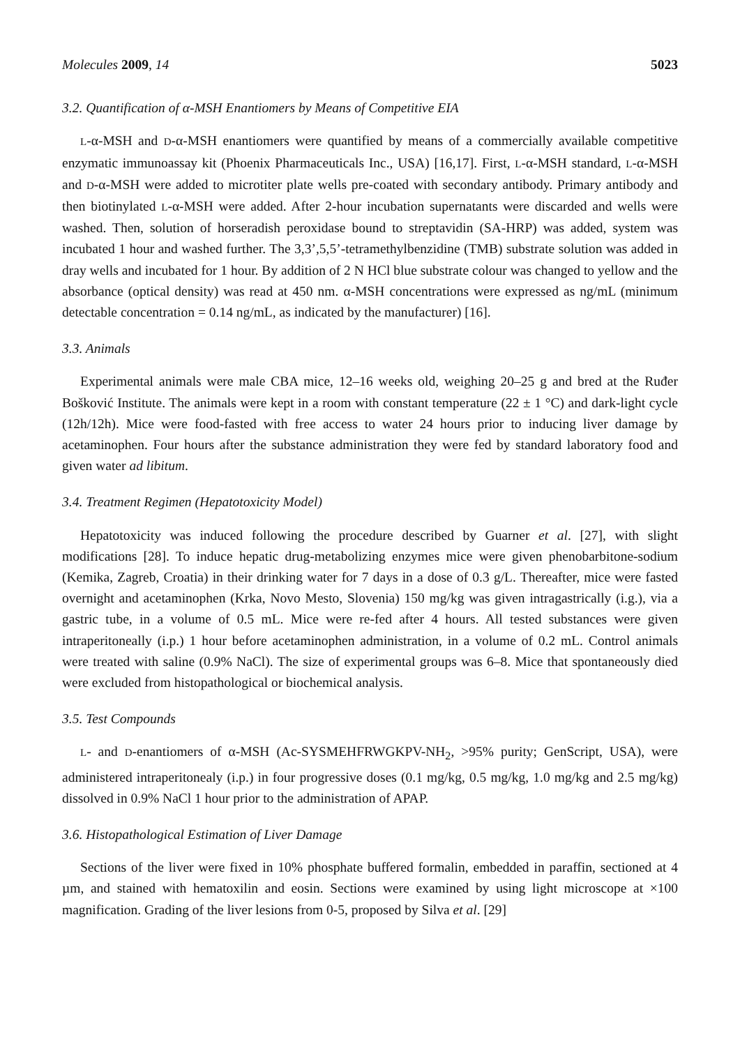Molecules 2009, 14 5023
3.2. Quantification of α-MSH Enantiomers by Means of Competitive EIA
L-α-MSH and D-α-MSH enantiomers were quantified by means of a commercially available competitive enzymatic immunoassay kit (Phoenix Pharmaceuticals Inc., USA) [16,17]. First, L-α-MSH standard, L-α-MSH and D-α-MSH were added to microtiter plate wells pre-coated with secondary antibody. Primary antibody and then biotinylated L-α-MSH were added. After 2-hour incubation supernatants were discarded and wells were washed. Then, solution of horseradish peroxidase bound to streptavidin (SA-HRP) was added, system was incubated 1 hour and washed further. The 3,3’,5,5’-tetramethylbenzidine (TMB) substrate solution was added in dray wells and incubated for 1 hour. By addition of 2 N HCl blue substrate colour was changed to yellow and the absorbance (optical density) was read at 450 nm. α-MSH concentrations were expressed as ng/mL (minimum detectable concentration = 0.14 ng/mL, as indicated by the manufacturer) [16].
3.3. Animals
Experimental animals were male CBA mice, 12–16 weeks old, weighing 20–25 g and bred at the Ruđer Bošković Institute. The animals were kept in a room with constant temperature (22 ± 1 °C) and dark-light cycle (12h/12h). Mice were food-fasted with free access to water 24 hours prior to inducing liver damage by acetaminophen. Four hours after the substance administration they were fed by standard laboratory food and given water ad libitum.
3.4. Treatment Regimen (Hepatotoxicity Model)
Hepatotoxicity was induced following the procedure described by Guarner et al. [27], with slight modifications [28]. To induce hepatic drug-metabolizing enzymes mice were given phenobarbitone-sodium (Kemika, Zagreb, Croatia) in their drinking water for 7 days in a dose of 0.3 g/L. Thereafter, mice were fasted overnight and acetaminophen (Krka, Novo Mesto, Slovenia) 150 mg/kg was given intragastrically (i.g.), via a gastric tube, in a volume of 0.5 mL. Mice were re-fed after 4 hours. All tested substances were given intraperitoneally (i.p.) 1 hour before acetaminophen administration, in a volume of 0.2 mL. Control animals were treated with saline (0.9% NaCl). The size of experimental groups was 6–8. Mice that spontaneously died were excluded from histopathological or biochemical analysis.
3.5. Test Compounds
L- and D-enantiomers of α-MSH (Ac-SYSMEHFRWGKPV-NH<sub>2</sub>, >95% purity; GenScript, USA), were administered intraperitonealy (i.p.) in four progressive doses (0.1 mg/kg, 0.5 mg/kg, 1.0 mg/kg and 2.5 mg/kg) dissolved in 0.9% NaCl 1 hour prior to the administration of APAP.
3.6. Histopathological Estimation of Liver Damage
Sections of the liver were fixed in 10% phosphate buffered formalin, embedded in paraffin, sectioned at 4 µm, and stained with hematoxilin and eosin. Sections were examined by using light microscope at ×100 magnification. Grading of the liver lesions from 0-5, proposed by Silva et al. [29]